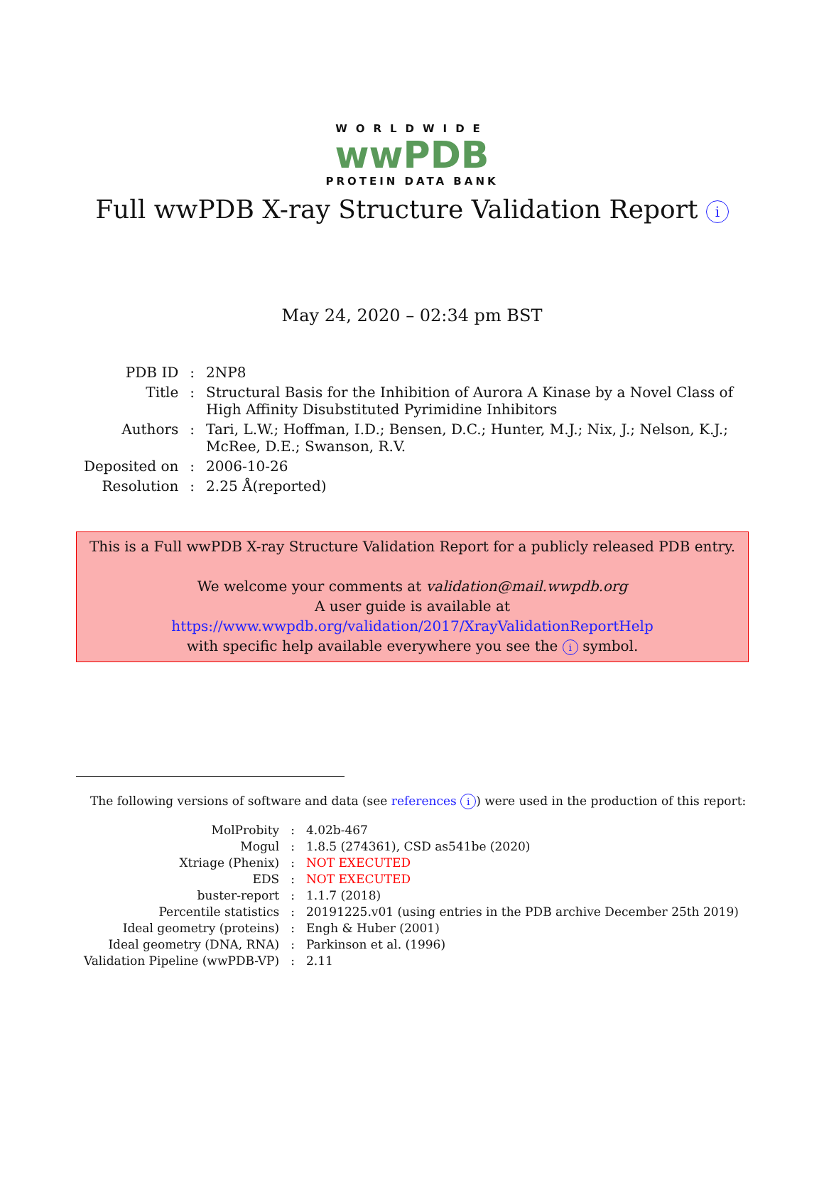WORLDWIDE
wwPDB
PROTEIN DATA BANK
Full wwPDB X-ray Structure Validation Report i
May 24, 2020 – 02:34 pm BST
| PDB ID | : | 2NP8 |
| Title | : | Structural Basis for the Inhibition of Aurora A Kinase by a Novel Class of High Affinity Disubstituted Pyrimidine Inhibitors |
| Authors | : | Tari, L.W.; Hoffman, I.D.; Bensen, D.C.; Hunter, M.J.; Nix, J.; Nelson, K.J.; McRee, D.E.; Swanson, R.V. |
| Deposited on | : | 2006-10-26 |
| Resolution | : | 2.25 Å(reported) |
This is a Full wwPDB X-ray Structure Validation Report for a publicly released PDB entry.
We welcome your comments at validation@mail.wwpdb.org
A user guide is available at
https://www.wwpdb.org/validation/2017/XrayValidationReportHelp
with specific help available everywhere you see the i symbol.
The following versions of software and data (see references i) were used in the production of this report:
| MolProbity | : | 4.02b-467 |
| Mogul | : | 1.8.5 (274361), CSD as541be (2020) |
| Xtriage (Phenix) | : | NOT EXECUTED |
| EDS | : | NOT EXECUTED |
| buster-report | : | 1.1.7 (2018) |
| Percentile statistics | : | 20191225.v01 (using entries in the PDB archive December 25th 2019) |
| Ideal geometry (proteins) | : | Engh & Huber (2001) |
| Ideal geometry (DNA, RNA) | : | Parkinson et al. (1996) |
| Validation Pipeline (wwPDB-VP) | : | 2.11 |